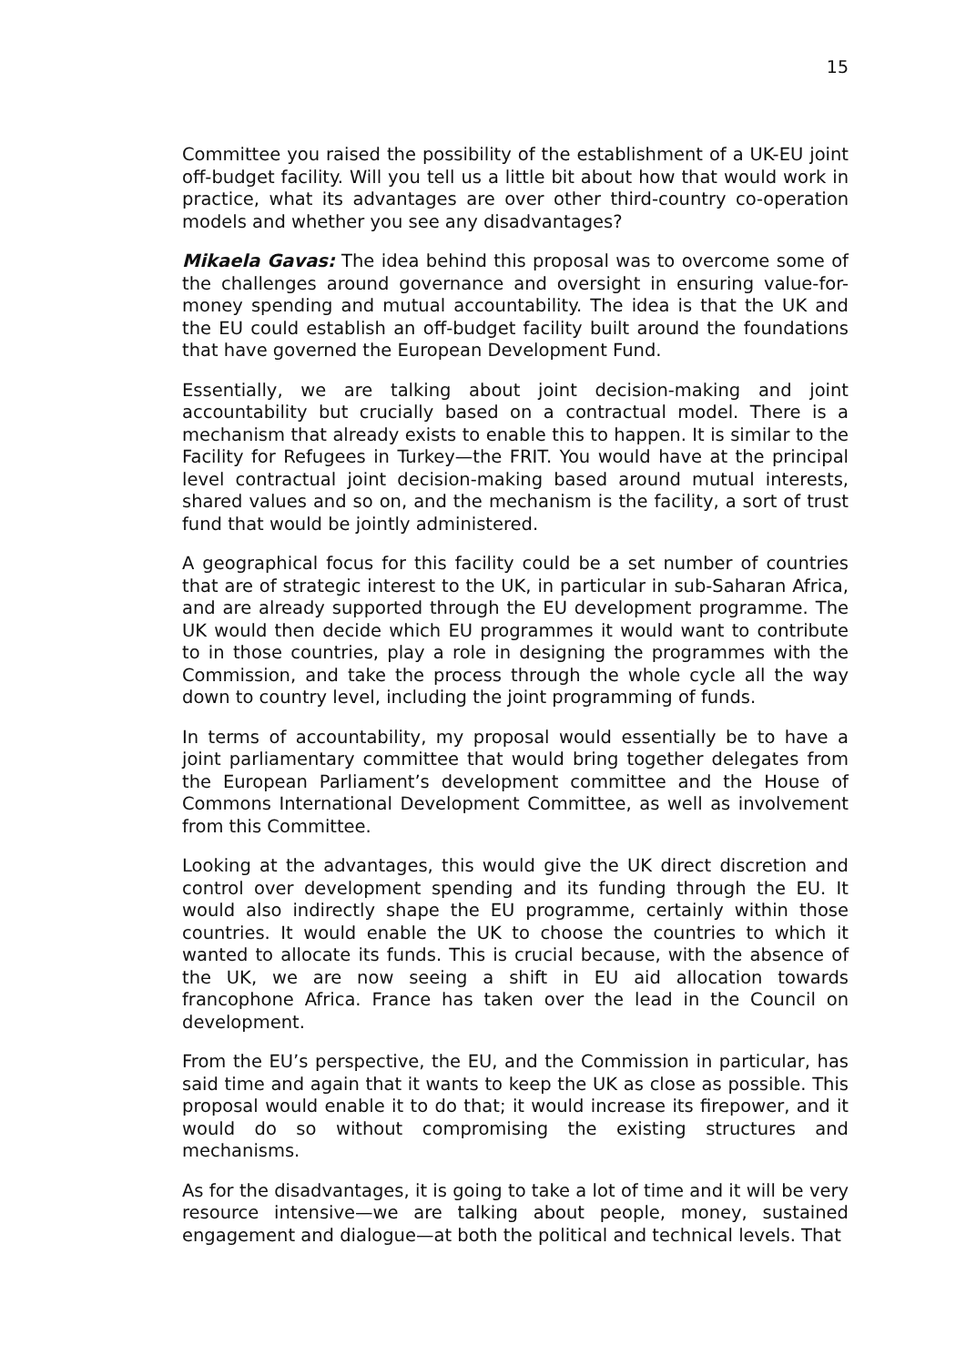15
Committee you raised the possibility of the establishment of a UK-EU joint off-budget facility. Will you tell us a little bit about how that would work in practice, what its advantages are over other third-country co-operation models and whether you see any disadvantages?
Mikaela Gavas: The idea behind this proposal was to overcome some of the challenges around governance and oversight in ensuring value-for-money spending and mutual accountability. The idea is that the UK and the EU could establish an off-budget facility built around the foundations that have governed the European Development Fund.
Essentially, we are talking about joint decision-making and joint accountability but crucially based on a contractual model. There is a mechanism that already exists to enable this to happen. It is similar to the Facility for Refugees in Turkey—the FRIT. You would have at the principal level contractual joint decision-making based around mutual interests, shared values and so on, and the mechanism is the facility, a sort of trust fund that would be jointly administered.
A geographical focus for this facility could be a set number of countries that are of strategic interest to the UK, in particular in sub-Saharan Africa, and are already supported through the EU development programme. The UK would then decide which EU programmes it would want to contribute to in those countries, play a role in designing the programmes with the Commission, and take the process through the whole cycle all the way down to country level, including the joint programming of funds.
In terms of accountability, my proposal would essentially be to have a joint parliamentary committee that would bring together delegates from the European Parliament’s development committee and the House of Commons International Development Committee, as well as involvement from this Committee.
Looking at the advantages, this would give the UK direct discretion and control over development spending and its funding through the EU. It would also indirectly shape the EU programme, certainly within those countries. It would enable the UK to choose the countries to which it wanted to allocate its funds. This is crucial because, with the absence of the UK, we are now seeing a shift in EU aid allocation towards francophone Africa. France has taken over the lead in the Council on development.
From the EU’s perspective, the EU, and the Commission in particular, has said time and again that it wants to keep the UK as close as possible. This proposal would enable it to do that; it would increase its firepower, and it would do so without compromising the existing structures and mechanisms.
As for the disadvantages, it is going to take a lot of time and it will be very resource intensive—we are talking about people, money, sustained engagement and dialogue—at both the political and technical levels. That